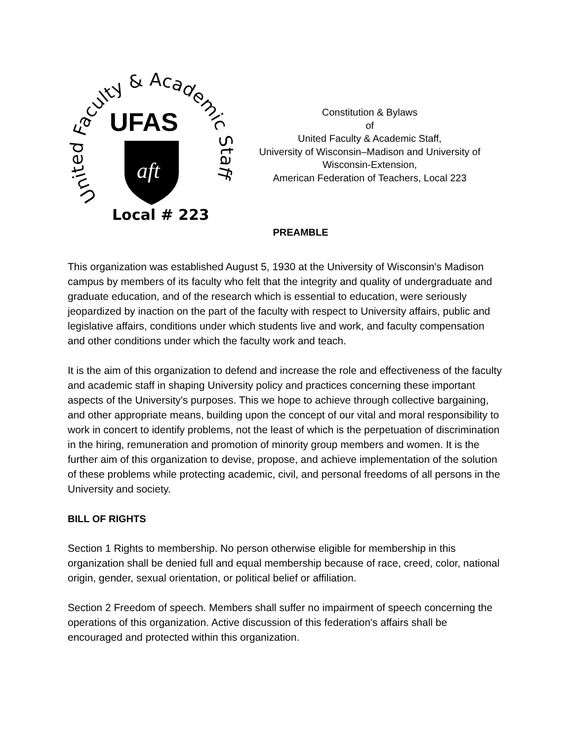United Faculty & Academic Staff
UFAS
aft
Local # 223
Constitution & Bylaws
of
United Faculty & Academic Staff,
University of Wisconsin–Madison and University of
Wisconsin-Extension,
American Federation of Teachers, Local 223
PREAMBLE
This organization was established August 5, 1930 at the University of Wisconsin's Madison campus by members of its faculty who felt that the integrity and quality of undergraduate and graduate education, and of the research which is essential to education, were seriously jeopardized by inaction on the part of the faculty with respect to University affairs, public and legislative affairs, conditions under which students live and work, and faculty compensation and other conditions under which the faculty work and teach.
It is the aim of this organization to defend and increase the role and effectiveness of the faculty and academic staff in shaping University policy and practices concerning these important aspects of the University's purposes. This we hope to achieve through collective bargaining, and other appropriate means, building upon the concept of our vital and moral responsibility to work in concert to identify problems, not the least of which is the perpetuation of discrimination in the hiring, remuneration and promotion of minority group members and women. It is the further aim of this organization to devise, propose, and achieve implementation of the solution of these problems while protecting academic, civil, and personal freedoms of all persons in the University and society.
BILL OF RIGHTS
Section 1 Rights to membership. No person otherwise eligible for membership in this organization shall be denied full and equal membership because of race, creed, color, national origin, gender, sexual orientation, or political belief or affiliation.
Section 2 Freedom of speech. Members shall suffer no impairment of speech concerning the operations of this organization. Active discussion of this federation's affairs shall be encouraged and protected within this organization.